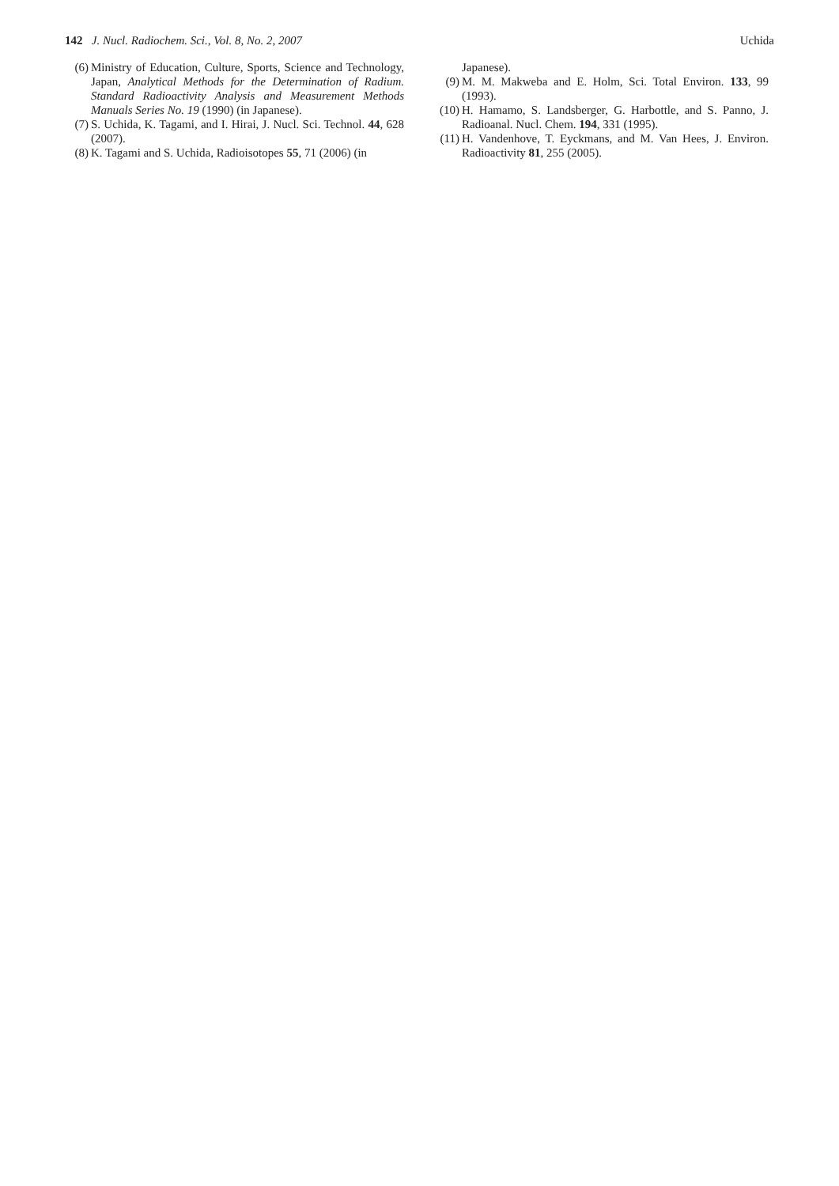142 J. Nucl. Radiochem. Sci., Vol. 8, No. 2, 2007 Uchida
(6) Ministry of Education, Culture, Sports, Science and Technology, Japan, Analytical Methods for the Determination of Radium. Standard Radioactivity Analysis and Measurement Methods Manuals Series No. 19 (1990) (in Japanese).
(7) S. Uchida, K. Tagami, and I. Hirai, J. Nucl. Sci. Technol. 44, 628 (2007).
(8) K. Tagami and S. Uchida, Radioisotopes 55, 71 (2006) (in
Japanese).
(9) M. M. Makweba and E. Holm, Sci. Total Environ. 133, 99 (1993).
(10) H. Hamamo, S. Landsberger, G. Harbottle, and S. Panno, J. Radioanal. Nucl. Chem. 194, 331 (1995).
(11) H. Vandenhove, T. Eyckmans, and M. Van Hees, J. Environ. Radioactivity 81, 255 (2005).